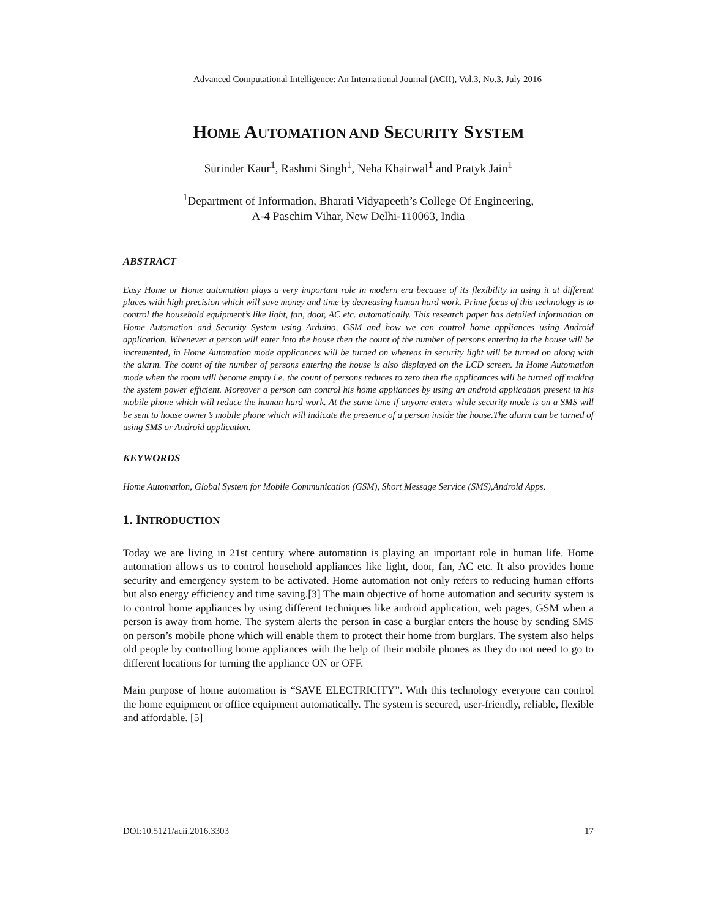Advanced Computational Intelligence: An International Journal (ACII), Vol.3, No.3, July 2016
HOME AUTOMATION AND SECURITY SYSTEM
Surinder Kaur<sup>1</sup>, Rashmi Singh<sup>1</sup>, Neha Khairwal<sup>1</sup> and Pratyk Jain<sup>1</sup>
<sup>1</sup> Department of Information, Bharati Vidyapeeth’s College Of Engineering,
A-4 Paschim Vihar, New Delhi-110063, India
ABSTRACT
Easy Home or Home automation plays a very important role in modern era because of its flexibility in using it at different places with high precision which will save money and time by decreasing human hard work. Prime focus of this technology is to control the household equipment’s like light, fan, door, AC etc. automatically. This research paper has detailed information on Home Automation and Security System using Arduino, GSM and how we can control home appliances using Android application. Whenever a person will enter into the house then the count of the number of persons entering in the house will be incremented, in Home Automation mode applicances will be turned on whereas in security light will be turned on along with the alarm. The count of the number of persons entering the house is also displayed on the LCD screen. In Home Automation mode when the room will become empty i.e. the count of persons reduces to zero then the applicances will be turned off making the system power efficient. Moreover a person can control his home appliances by using an android application present in his mobile phone which will reduce the human hard work. At the same time if anyone enters while security mode is on a SMS will be sent to house owner’s mobile phone which will indicate the presence of a person inside the house.The alarm can be turned of using SMS or Android application.
KEYWORDS
Home Automation, Global System for Mobile Communication (GSM), Short Message Service (SMS),Android Apps.
1. INTRODUCTION
Today we are living in 21st century where automation is playing an important role in human life. Home automation allows us to control household appliances like light, door, fan, AC etc. It also provides home security and emergency system to be activated. Home automation not only refers to reducing human efforts but also energy efficiency and time saving.[3] The main objective of home automation and security system is to control home appliances by using different techniques like android application, web pages, GSM when a person is away from home. The system alerts the person in case a burglar enters the house by sending SMS on person’s mobile phone which will enable them to protect their home from burglars. The system also helps old people by controlling home appliances with the help of their mobile phones as they do not need to go to different locations for turning the appliance ON or OFF.
Main purpose of home automation is “SAVE ELECTRICITY”. With this technology everyone can control the home equipment or office equipment automatically. The system is secured, user-friendly, reliable, flexible and affordable. [5]
DOI:10.5121/acii.2016.3303 17